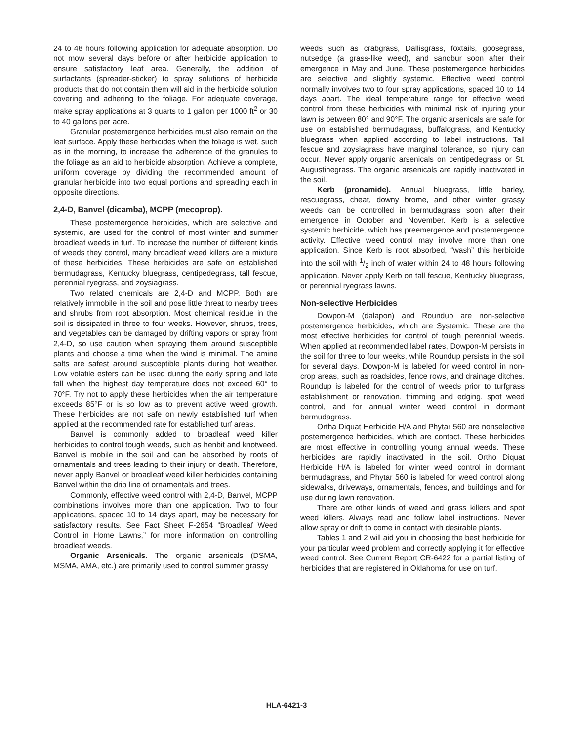24 to 48 hours following application for adequate absorption. Do not mow several days before or after herbicide application to ensure satisfactory leaf area. Generally, the addition of surfactants (spreader-sticker) to spray solutions of herbicide products that do not contain them will aid in the herbicide solution covering and adhering to the foliage. For adequate coverage, make spray applications at 3 quarts to 1 gallon per 1000 ft<sup>2</sup> or 30 to 40 gallons per acre.
Granular postemergence herbicides must also remain on the leaf surface. Apply these herbicides when the foliage is wet, such as in the morning, to increase the adherence of the granules to the foliage as an aid to herbicide absorption. Achieve a complete, uniform coverage by dividing the recommended amount of granular herbicide into two equal portions and spreading each in opposite directions.
2,4-D, Banvel (dicamba), MCPP (mecoprop).
These postemergence herbicides, which are selective and systemic, are used for the control of most winter and summer broadleaf weeds in turf. To increase the number of different kinds of weeds they control, many broadleaf weed killers are a mixture of these herbicides. These herbicides are safe on established bermudagrass, Kentucky bluegrass, centipedegrass, tall fescue, perennial ryegrass, and zoysiagrass.
Two related chemicals are 2,4-D and MCPP. Both are relatively immobile in the soil and pose little threat to nearby trees and shrubs from root absorption. Most chemical residue in the soil is dissipated in three to four weeks. However, shrubs, trees, and vegetables can be damaged by drifting vapors or spray from 2,4-D, so use caution when spraying them around susceptible plants and choose a time when the wind is minimal. The amine salts are safest around susceptible plants during hot weather. Low volatile esters can be used during the early spring and late fall when the highest day temperature does not exceed 60° to 70°F. Try not to apply these herbicides when the air temperature exceeds 85°F or is so low as to prevent active weed growth. These herbicides are not safe on newly established turf when applied at the recommended rate for established turf areas.
Banvel is commonly added to broadleaf weed killer herbicides to control tough weeds, such as henbit and knotweed. Banvel is mobile in the soil and can be absorbed by roots of ornamentals and trees leading to their injury or death. Therefore, never apply Banvel or broadleaf weed killer herbicides containing Banvel within the drip line of ornamentals and trees.
Commonly, effective weed control with 2,4-D, Banvel, MCPP combinations involves more than one application. Two to four applications, spaced 10 to 14 days apart, may be necessary for satisfactory results. See Fact Sheet F-2654 “Broadleaf Weed Control in Home Lawns,” for more information on controlling broadleaf weeds.
Organic Arsenicals. The organic arsenicals (DSMA, MSMA, AMA, etc.) are primarily used to control summer grassy
weeds such as crabgrass, Dallisgrass, foxtails, goosegrass, nutsedge (a grass-like weed), and sandbur soon after their emergence in May and June. These postemergence herbicides are selective and slightly systemic. Effective weed control normally involves two to four spray applications, spaced 10 to 14 days apart. The ideal temperature range for effective weed control from these herbicides with minimal risk of injuring your lawn is between 80° and 90°F. The organic arsenicals are safe for use on established bermudagrass, buffalograss, and Kentucky bluegrass when applied according to label instructions. Tall fescue and zoysiagrass have marginal tolerance, so injury can occur. Never apply organic arsenicals on centipedegrass or St. Augustinegrass. The organic arsenicals are rapidly inactivated in the soil.
Kerb (pronamide). Annual bluegrass, little barley, rescuegrass, cheat, downy brome, and other winter grassy weeds can be controlled in bermudagrass soon after their emergence in October and November. Kerb is a selective systemic herbicide, which has preemergence and postemergence activity. Effective weed control may involve more than one application. Since Kerb is root absorbed, “wash” this herbicide into the soil with 1/2 inch of water within 24 to 48 hours following application. Never apply Kerb on tall fescue, Kentucky bluegrass, or perennial ryegrass lawns.
Non-selective Herbicides
Dowpon-M (dalapon) and Roundup are non-selective postemergence herbicides, which are Systemic. These are the most effective herbicides for control of tough perennial weeds. When applied at recommended label rates, Dowpon-M persists in the soil for three to four weeks, while Roundup persists in the soil for several days. Dowpon-M is labeled for weed control in non-crop areas, such as roadsides, fence rows, and drainage ditches. Roundup is labeled for the control of weeds prior to turfgrass establishment or renovation, trimming and edging, spot weed control, and for annual winter weed control in dormant bermudagrass.
Ortha Diquat Herbicide H/A and Phytar 560 are nonselective postemergence herbicides, which are contact. These herbicides are most effective in controlling young annual weeds. These herbicides are rapidly inactivated in the soil. Ortho Diquat Herbicide H/A is labeled for winter weed control in dormant bermudagrass, and Phytar 560 is labeled for weed control along sidewalks, driveways, ornamentals, fences, and buildings and for use during lawn renovation.
There are other kinds of weed and grass killers and spot weed killers. Always read and follow label instructions. Never allow spray or drift to come in contact with desirable plants.
Tables 1 and 2 will aid you in choosing the best herbicide for your particular weed problem and correctly applying it for effective weed control. See Current Report CR-6422 for a partial listing of herbicides that are registered in Oklahoma for use on turf.
HLA-6421-3